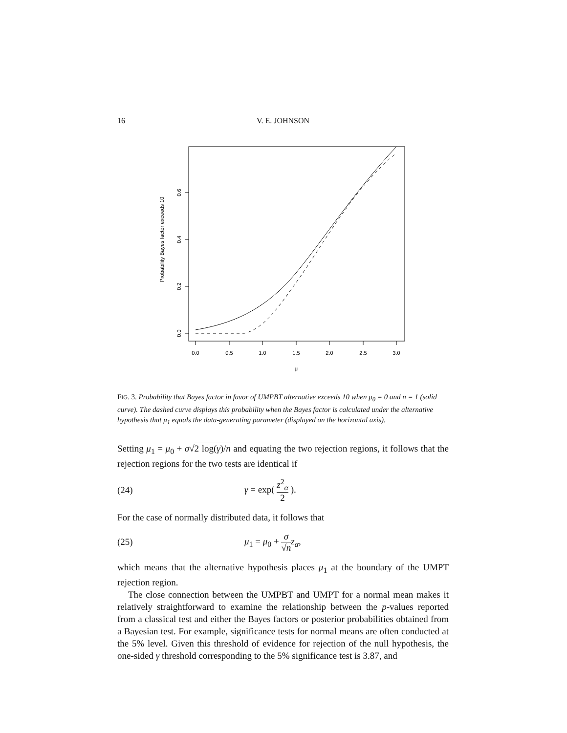16 V. E. JOHNSON
0.0
0.5
1.0
1.5
2.0
2.5
3.0
μ
0.0
0.2
0.4
0.6
Probability Bayes factor exceeds 10
FIG. 3. Probability that Bayes factor in favor of UMPBT alternative exceeds 10 when μ<sub>0</sub> = 0 and n = 1 (solid curve). The dashed curve displays this probability when the Bayes factor is calculated under the alternative hypothesis that μ<sub>1</sub> equals the data-generating parameter (displayed on the horizontal axis).
Setting μ<sub>1</sub> = μ<sub>0</sub> + σ√2 log(γ)/n and equating the two rejection regions, it follows that the rejection regions for the two tests are identical if
(24) γ = exp( z<sup>2</sup><sub>α</sub> 2 ).
For the case of normally distributed data, it follows that
(25) μ<sub>1</sub> = μ<sub>0</sub> + σ √n z<sub>α</sub>,
which means that the alternative hypothesis places μ<sub>1</sub> at the boundary of the UMPT rejection region.
The close connection between the UMPBT and UMPT for a normal mean makes it relatively straightforward to examine the relationship between the p-values reported from a classical test and either the Bayes factors or posterior probabilities obtained from a Bayesian test. For example, significance tests for normal means are often conducted at the 5% level. Given this threshold of evidence for rejection of the null hypothesis, the one-sided γ threshold corresponding to the 5% significance test is 3.87, and